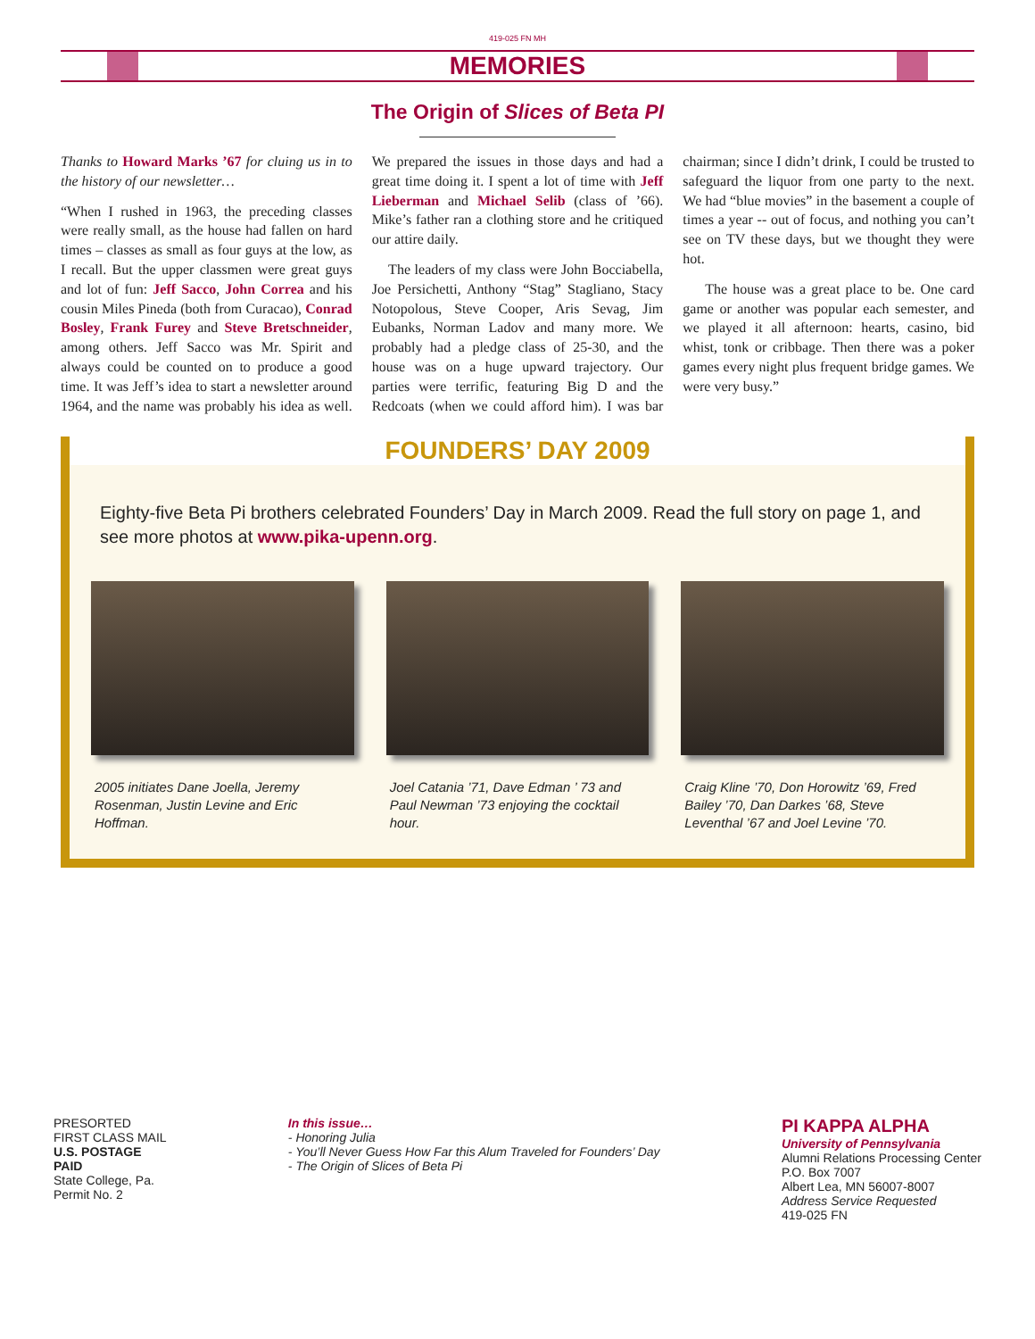419-025 FN MH
MEMORIES
The Origin of Slices of Beta PI
Thanks to Howard Marks ’67 for cluing us in to the history of our newsletter…
“When I rushed in 1963, the preceding classes were really small, as the house had fallen on hard times – classes as small as four guys at the low, as I recall. But the upper classmen were great guys and lot of fun: Jeff Sacco, John Correa and his cousin Miles Pineda (both from Curacao), Conrad Bosley, Frank Furey and Steve Bretschneider, among others. Jeff Sacco was Mr. Spirit and always could be counted on to produce a good time. It was Jeff’s idea to start a newsletter around 1964, and the name was probably his idea as well. We prepared the issues in those days and had a great time doing it. I spent a lot of time with Jeff Lieberman and Michael Selib (class of ’66). Mike’s father ran a clothing store and he critiqued our attire daily.
The leaders of my class were John Bocciabella, Joe Persichetti, Anthony “Stag” Stagliano, Stacy Notopolous, Steve Cooper, Aris Sevag, Jim Eubanks, Norman Ladov and many more. We probably had a pledge class of 25-30, and the house was on a huge upward trajectory. Our parties were terrific, featuring Big D and the Redcoats (when we could afford him). I was bar chairman; since I didn’t drink, I could be trusted to safeguard the liquor from one party to the next. We had “blue movies” in the basement a couple of times a year -- out of focus, and nothing you can’t see on TV these days, but we thought they were hot.
The house was a great place to be. One card game or another was popular each semester, and we played it all afternoon: hearts, casino, bid whist, tonk or cribbage. Then there was a poker games every night plus frequent bridge games. We were very busy.”
FOUNDERS’ DAY 2009
Eighty-five Beta Pi brothers celebrated Founders’ Day in March 2009. Read the full story on page 1, and see more photos at www.pika-upenn.org.
2005 initiates Dane Joella, Jeremy Rosenman, Justin Levine and Eric Hoffman.
Joel Catania ’71, Dave Edman ’ 73 and Paul Newman ’73 enjoying the cocktail hour.
Craig Kline ’70, Don Horowitz ’69, Fred Bailey ’70, Dan Darkes ’68, Steve Leventhal ’67 and Joel Levine ’70.
PRESORTED
FIRST CLASS MAIL
U.S. POSTAGE
PAID
State College, Pa.
Permit No. 2
In this issue…
- Honoring Julia
- You’ll Never Guess How Far this Alum Traveled for Founders’ Day
- The Origin of Slices of Beta Pi
PI KAPPA ALPHA
University of Pennsylvania
Alumni Relations Processing Center
P.O. Box 7007
Albert Lea, MN 56007-8007
Address Service Requested
419-025 FN